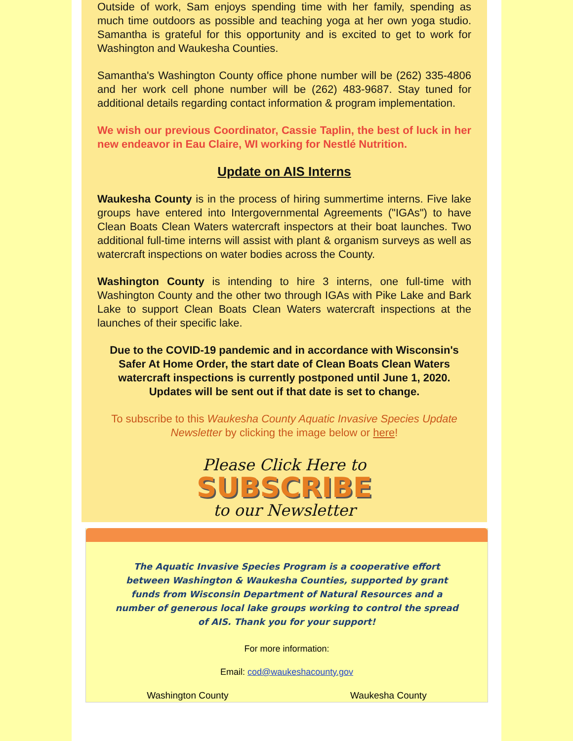Outside of work, Sam enjoys spending time with her family, spending as much time outdoors as possible and teaching yoga at her own yoga studio. Samantha is grateful for this opportunity and is excited to get to work for Washington and Waukesha Counties.
Samantha's Washington County office phone number will be (262) 335-4806 and her work cell phone number will be (262) 483-9687. Stay tuned for additional details regarding contact information & program implementation.
We wish our previous Coordinator, Cassie Taplin, the best of luck in her new endeavor in Eau Claire, WI working for Nestlé Nutrition.
Update on AIS Interns
Waukesha County is in the process of hiring summertime interns. Five lake groups have entered into Intergovernmental Agreements ("IGAs") to have Clean Boats Clean Waters watercraft inspectors at their boat launches. Two additional full-time interns will assist with plant & organism surveys as well as watercraft inspections on water bodies across the County.
Washington County is intending to hire 3 interns, one full-time with Washington County and the other two through IGAs with Pike Lake and Bark Lake to support Clean Boats Clean Waters watercraft inspections at the launches of their specific lake.
Due to the COVID-19 pandemic and in accordance with Wisconsin's Safer At Home Order, the start date of Clean Boats Clean Waters watercraft inspections is currently postponed until June 1, 2020. Updates will be sent out if that date is set to change.
To subscribe to this Waukesha County Aquatic Invasive Species Update Newsletter by clicking the image below or here!
Please Click Here to
SUBSCRIBE
to our Newsletter
The Aquatic Invasive Species Program is a cooperative effort between Washington & Waukesha Counties, supported by grant funds from Wisconsin Department of Natural Resources and a number of generous local lake groups working to control the spread of AIS. Thank you for your support!
For more information:
Email: cod@waukeshacounty.gov
Washington County Waukesha County